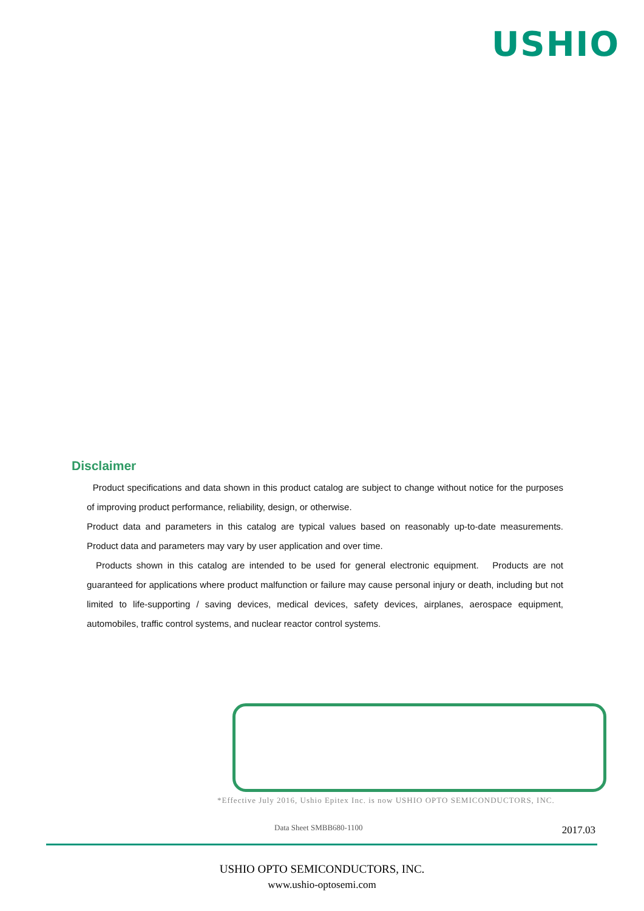USHIO
Disclaimer
Product specifications and data shown in this product catalog are subject to change without notice for the purposes of improving product performance, reliability, design, or otherwise.
Product data and parameters in this catalog are typical values based on reasonably up-to-date measurements. Product data and parameters may vary by user application and over time.
Products shown in this catalog are intended to be used for general electronic equipment. Products are not guaranteed for applications where product malfunction or failure may cause personal injury or death, including but not limited to life-supporting / saving devices, medical devices, safety devices, airplanes, aerospace equipment, automobiles, traffic control systems, and nuclear reactor control systems.
*Effective July 2016, Ushio Epitex Inc. is now USHIO OPTO SEMICONDUCTORS, INC.
Data Sheet SMBB680-1100 2017.03
USHIO OPTO SEMICONDUCTORS, INC.
www.ushio-optosemi.com